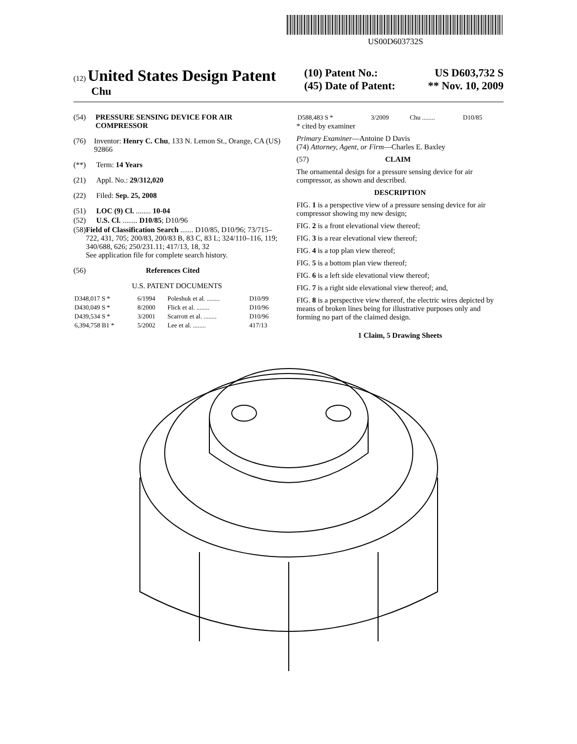US00D603732S
(12) United States Design Patent
Chu
(10) Patent No.: US D603,732 S
(45) Date of Patent: ** Nov. 10, 2009
(54) PRESSURE SENSING DEVICE FOR AIR COMPRESSOR
(76) Inventor: Henry C. Chu, 133 N. Lemon St., Orange, CA (US) 92866
(**) Term: 14 Years
(21) Appl. No.: 29/312,020
(22) Filed: Sep. 25, 2008
(51) LOC (9) Cl. ........ 10-04
(52) U.S. Cl. ........ D10/85; D10/96
(58) Field of Classification Search ....... D10/85, D10/96; 73/715–722, 431, 705; 200/83, 200/83 B, 83 C, 83 L; 324/110–116, 119; 340/688, 626; 250/231.11; 417/13, 18, 32
See application file for complete search history.
(56) References Cited
U.S. PATENT DOCUMENTS
| D348,017 S * | 6/1994 | Poleshuk et al. ........ | D10/99 |
| D430,049 S * | 8/2000 | Flick et al. ........ | D10/96 |
| D439,534 S * | 3/2001 | Scarrott et al. ........ | D10/96 |
| 6,394,758 B1 * | 5/2002 | Lee et al. ........ | 417/13 |
| D588,483 S * | 3/2009 | Chu ........ | D10/85 |
* cited by examiner
Primary Examiner—Antoine D Davis
(74) Attorney, Agent, or Firm—Charles E. Baxley
(57) CLAIM
The ornamental design for a pressure sensing device for air compressor, as shown and described.
DESCRIPTION
FIG. 1 is a perspective view of a pressure sensing device for air compressor showing my new design;
FIG. 2 is a front elevational view thereof;
FIG. 3 is a rear elevational view thereof;
FIG. 4 is a top plan view thereof;
FIG. 5 is a bottom plan view thereof;
FIG. 6 is a left side elevational view thereof;
FIG. 7 is a right side elevational view thereof; and,
FIG. 8 is a perspective view thereof, the electric wires depicted by means of broken lines being for illustrative purposes only and forming no part of the claimed design.
1 Claim, 5 Drawing Sheets